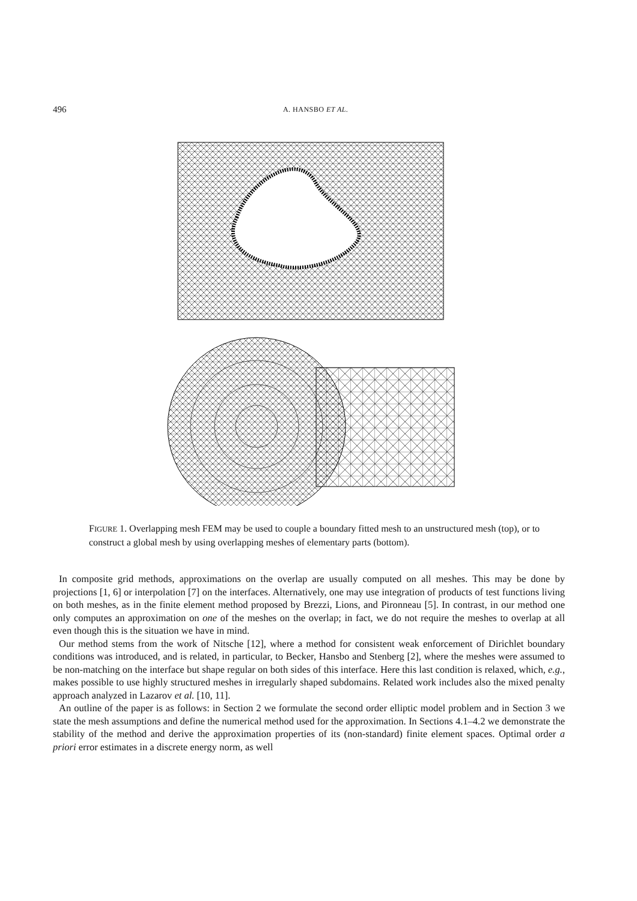496 A. HANSBO ET AL.
FIGURE 1. Overlapping mesh FEM may be used to couple a boundary fitted mesh to an unstructured mesh (top), or to construct a global mesh by using overlapping meshes of elementary parts (bottom).
In composite grid methods, approximations on the overlap are usually computed on all meshes. This may be done by projections [1, 6] or interpolation [7] on the interfaces. Alternatively, one may use integration of products of test functions living on both meshes, as in the finite element method proposed by Brezzi, Lions, and Pironneau [5]. In contrast, in our method one only computes an approximation on one of the meshes on the overlap; in fact, we do not require the meshes to overlap at all even though this is the situation we have in mind.
Our method stems from the work of Nitsche [12], where a method for consistent weak enforcement of Dirichlet boundary conditions was introduced, and is related, in particular, to Becker, Hansbo and Stenberg [2], where the meshes were assumed to be non-matching on the interface but shape regular on both sides of this interface. Here this last condition is relaxed, which, e.g., makes possible to use highly structured meshes in irregularly shaped subdomains. Related work includes also the mixed penalty approach analyzed in Lazarov et al. [10, 11].
An outline of the paper is as follows: in Section 2 we formulate the second order elliptic model problem and in Section 3 we state the mesh assumptions and define the numerical method used for the approximation. In Sections 4.1–4.2 we demonstrate the stability of the method and derive the approximation properties of its (non-standard) finite element spaces. Optimal order a priori error estimates in a discrete energy norm, as well